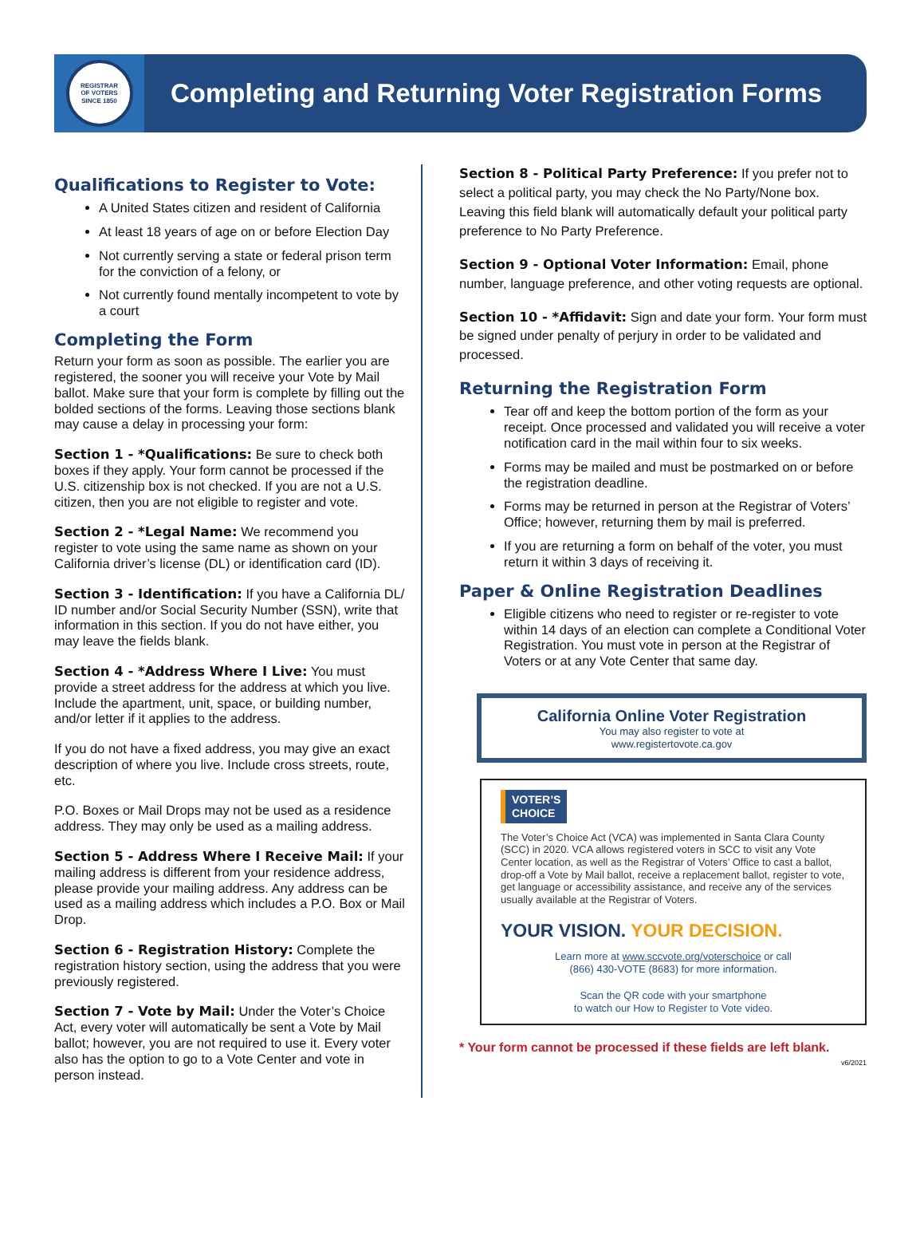REGISTRAR
OF VOTERS
SINCE 1850
Completing and Returning Voter Registration Forms
Qualifications to Register to Vote:
A United States citizen and resident of California
At least 18 years of age on or before Election Day
Not currently serving a state or federal prison term for the conviction of a felony, or
Not currently found mentally incompetent to vote by a court
Completing the Form
Return your form as soon as possible. The earlier you are registered, the sooner you will receive your Vote by Mail ballot. Make sure that your form is complete by filling out the bolded sections of the forms. Leaving those sections blank may cause a delay in processing your form:
Section 1 - *Qualifications: Be sure to check both boxes if they apply. Your form cannot be processed if the U.S. citizenship box is not checked. If you are not a U.S. citizen, then you are not eligible to register and vote.
Section 2 - *Legal Name: We recommend you register to vote using the same name as shown on your California driver’s license (DL) or identification card (ID).
Section 3 - Identification: If you have a California DL/ ID number and/or Social Security Number (SSN), write that information in this section. If you do not have either, you may leave the fields blank.
Section 4 - *Address Where I Live: You must provide a street address for the address at which you live. Include the apartment, unit, space, or building number, and/or letter if it applies to the address.
If you do not have a fixed address, you may give an exact description of where you live. Include cross streets, route, etc.
P.O. Boxes or Mail Drops may not be used as a residence address. They may only be used as a mailing address.
Section 5 - Address Where I Receive Mail: If your mailing address is different from your residence address, please provide your mailing address. Any address can be used as a mailing address which includes a P.O. Box or Mail Drop.
Section 6 - Registration History: Complete the registration history section, using the address that you were previously registered.
Section 7 - Vote by Mail: Under the Voter’s Choice Act, every voter will automatically be sent a Vote by Mail ballot; however, you are not required to use it. Every voter also has the option to go to a Vote Center and vote in person instead.
Section 8 - Political Party Preference: If you prefer not to select a political party, you may check the No Party/None box. Leaving this field blank will automatically default your political party preference to No Party Preference.
Section 9 - Optional Voter Information: Email, phone number, language preference, and other voting requests are optional.
Section 10 - *Affidavit: Sign and date your form. Your form must be signed under penalty of perjury in order to be validated and processed.
Returning the Registration Form
Tear off and keep the bottom portion of the form as your receipt. Once processed and validated you will receive a voter notification card in the mail within four to six weeks.
Forms may be mailed and must be postmarked on or before the registration deadline.
Forms may be returned in person at the Registrar of Voters’ Office; however, returning them by mail is preferred.
If you are returning a form on behalf of the voter, you must return it within 3 days of receiving it.
Paper & Online Registration Deadlines
Eligible citizens who need to register or re-register to vote within 14 days of an election can complete a Conditional Voter Registration. You must vote in person at the Registrar of Voters or at any Vote Center that same day.
California Online Voter Registration
You may also register to vote at
www.registertovote.ca.gov
VOTER’S
CHOICE
The Voter’s Choice Act (VCA) was implemented in Santa Clara County (SCC) in 2020. VCA allows registered voters in SCC to visit any Vote Center location, as well as the Registrar of Voters’ Office to cast a ballot, drop-off a Vote by Mail ballot, receive a replacement ballot, register to vote, get language or accessibility assistance, and receive any of the services usually available at the Registrar of Voters.
YOUR VISION. YOUR DECISION.
Learn more at www.sccvote.org/voterschoice or call
(866) 430-VOTE (8683) for more information.
Scan the QR code with your smartphone
to watch our How to Register to Vote video.
* Your form cannot be processed if these fields are left blank.
v6/2021